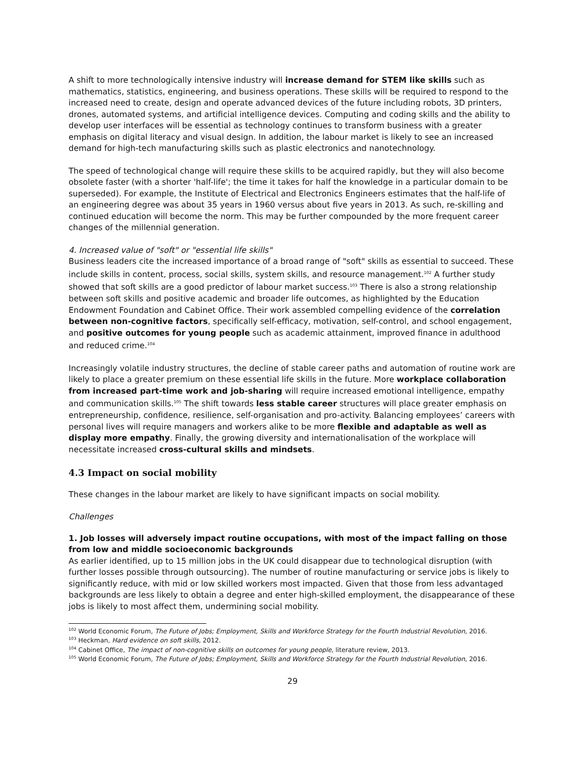A shift to more technologically intensive industry will increase demand for STEM like skills such as mathematics, statistics, engineering, and business operations. These skills will be required to respond to the increased need to create, design and operate advanced devices of the future including robots, 3D printers, drones, automated systems, and artificial intelligence devices. Computing and coding skills and the ability to develop user interfaces will be essential as technology continues to transform business with a greater emphasis on digital literacy and visual design. In addition, the labour market is likely to see an increased demand for high-tech manufacturing skills such as plastic electronics and nanotechnology.
The speed of technological change will require these skills to be acquired rapidly, but they will also become obsolete faster (with a shorter 'half-life'; the time it takes for half the knowledge in a particular domain to be superseded). For example, the Institute of Electrical and Electronics Engineers estimates that the half-life of an engineering degree was about 35 years in 1960 versus about five years in 2013. As such, re-skilling and continued education will become the norm. This may be further compounded by the more frequent career changes of the millennial generation.
4. Increased value of "soft" or "essential life skills"
Business leaders cite the increased importance of a broad range of "soft" skills as essential to succeed. These include skills in content, process, social skills, system skills, and resource management.<sup>102</sup> A further study showed that soft skills are a good predictor of labour market success.<sup>103</sup> There is also a strong relationship between soft skills and positive academic and broader life outcomes, as highlighted by the Education Endowment Foundation and Cabinet Office. Their work assembled compelling evidence of the correlation between non-cognitive factors, specifically self-efficacy, motivation, self-control, and school engagement, and positive outcomes for young people such as academic attainment, improved finance in adulthood and reduced crime.<sup>104</sup>
Increasingly volatile industry structures, the decline of stable career paths and automation of routine work are likely to place a greater premium on these essential life skills in the future. More workplace collaboration from increased part-time work and job-sharing will require increased emotional intelligence, empathy and communication skills.<sup>105</sup> The shift towards less stable career structures will place greater emphasis on entrepreneurship, confidence, resilience, self-organisation and pro-activity. Balancing employees’ careers with personal lives will require managers and workers alike to be more flexible and adaptable as well as display more empathy. Finally, the growing diversity and internationalisation of the workplace will necessitate increased cross-cultural skills and mindsets.
4.3 Impact on social mobility
These changes in the labour market are likely to have significant impacts on social mobility.
Challenges
1. Job losses will adversely impact routine occupations, with most of the impact falling on those from low and middle socioeconomic backgrounds
As earlier identified, up to 15 million jobs in the UK could disappear due to technological disruption (with further losses possible through outsourcing). The number of routine manufacturing or service jobs is likely to significantly reduce, with mid or low skilled workers most impacted. Given that those from less advantaged backgrounds are less likely to obtain a degree and enter high-skilled employment, the disappearance of these jobs is likely to most affect them, undermining social mobility.
<sup>102</sup> World Economic Forum, The Future of Jobs; Employment, Skills and Workforce Strategy for the Fourth Industrial Revolution, 2016.
<sup>103</sup> Heckman, Hard evidence on soft skills, 2012.
<sup>104</sup> Cabinet Office, The impact of non-cognitive skills on outcomes for young people, literature review, 2013.
<sup>105</sup> World Economic Forum, The Future of Jobs; Employment, Skills and Workforce Strategy for the Fourth Industrial Revolution, 2016.
29